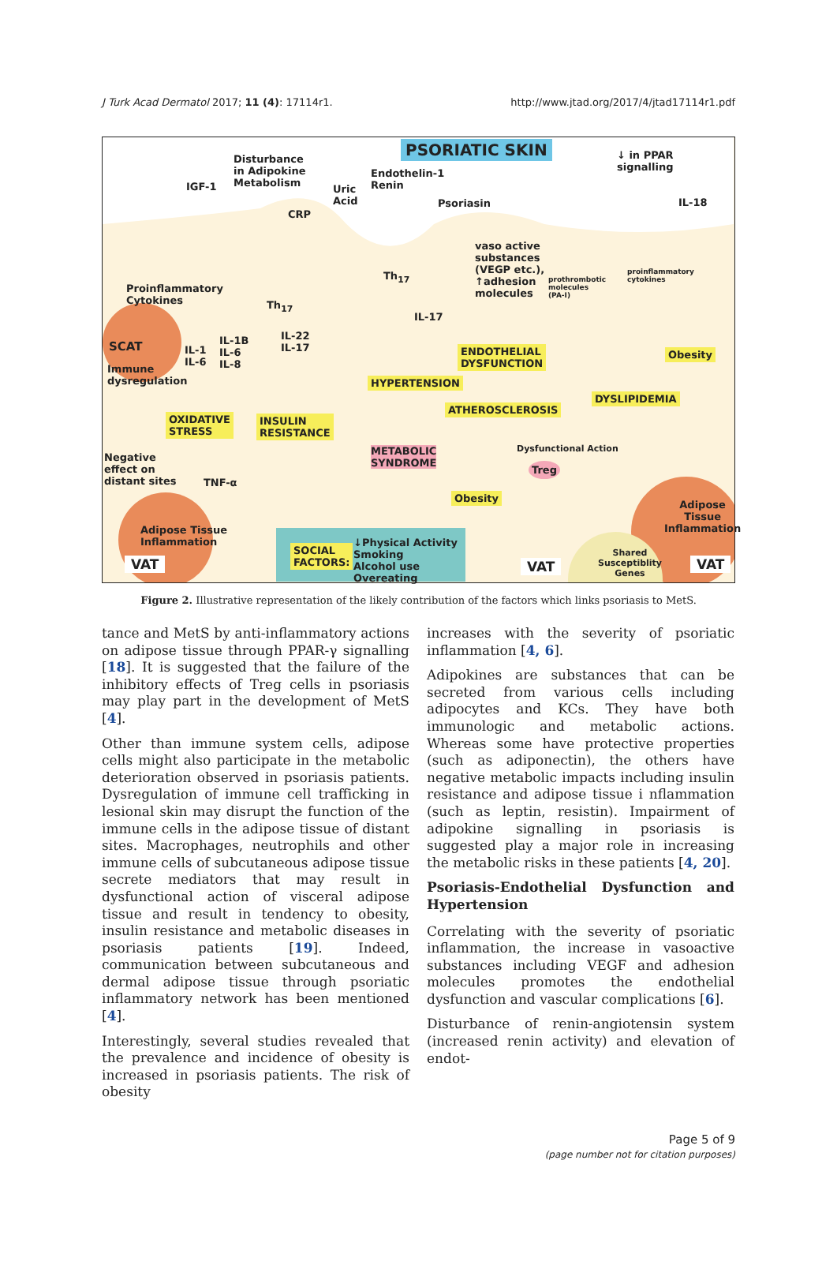J Turk Acad Dermatol 2017; 11 (4): 17114r1. http://www.jtad.org/2017/4/jtad17114r1.pdf
PSORIATIC SKIN
Disturbance
in Adipokine
Metabolism
IGF-1
Uric
Acid
CRP
Endothelin-1
Renin
Psoriasin
↓ in PPAR
signalling
IL-18
vaso active
substances
(VEGP etc.),
↑adhesion
molecules
prothrombotic
molecules
(PA-I)
proinflammatory
cytokines
Proinflammatory
Cytokines
Th<sub>17</sub>
Th<sub>17</sub>
IL-17
SCAT
Immune
dysregulation
IL-1
IL-6
IL-1B
IL-6
IL-8
IL-22
IL-17
ENDOTHELIAL
DYSFUNCTION
Obesity
HYPERTENSION
DYSLIPIDEMIA
ATHEROSCLEROSIS
OXIDATIVE
STRESS
INSULIN
RESISTANCE
METABOLIC
SYNDROME
Dysfunctional Action
Treg
Negative
effect on
distant sites
TNF-α
Obesity
Adipose Tissue
Inflammation
Adipose
Tissue
Inflammation
SOCIAL
FACTORS:
↓Physical Activity
Smoking
Alcohol use
Overeating
Shared
Susceptiblity
Genes
VAT VAT VAT
Figure 2. Illustrative representation of the likely contribution of the factors which links psoriasis to MetS.
tance and MetS by anti-inflammatory actions on adipose tissue through PPAR-γ signalling [18]. It is suggested that the failure of the inhibitory effects of Treg cells in psoriasis may play part in the development of MetS [4].
Other than immune system cells, adipose cells might also participate in the metabolic deterioration observed in psoriasis patients. Dysregulation of immune cell trafficking in lesional skin may disrupt the function of the immune cells in the adipose tissue of distant sites. Macrophages, neutrophils and other immune cells of subcutaneous adipose tissue secrete mediators that may result in dysfunctional action of visceral adipose tissue and result in tendency to obesity, insulin resistance and metabolic diseases in psoriasis patients [19]. Indeed, communication between subcutaneous and dermal adipose tissue through psoriatic inflammatory network has been mentioned [4].
Interestingly, several studies revealed that the prevalence and incidence of obesity is increased in psoriasis patients. The risk of obesity
increases with the severity of psoriatic inflammation [4, 6].
Adipokines are substances that can be secreted from various cells including adipocytes and KCs. They have both immunologic and metabolic actions. Whereas some have protective properties (such as adiponectin), the others have negative metabolic impacts including insulin resistance and adipose tissue i nflammation (such as leptin, resistin). Impairment of adipokine signalling in psoriasis is suggested play a major role in increasing the metabolic risks in these patients [4, 20].
Psoriasis-Endothelial Dysfunction and Hypertension
Correlating with the severity of psoriatic inflammation, the increase in vasoactive substances including VEGF and adhesion molecules promotes the endothelial dysfunction and vascular complications [6].
Disturbance of renin-angiotensin system (increased renin activity) and elevation of endot-
Page 5 of 9
(page number not for citation purposes)